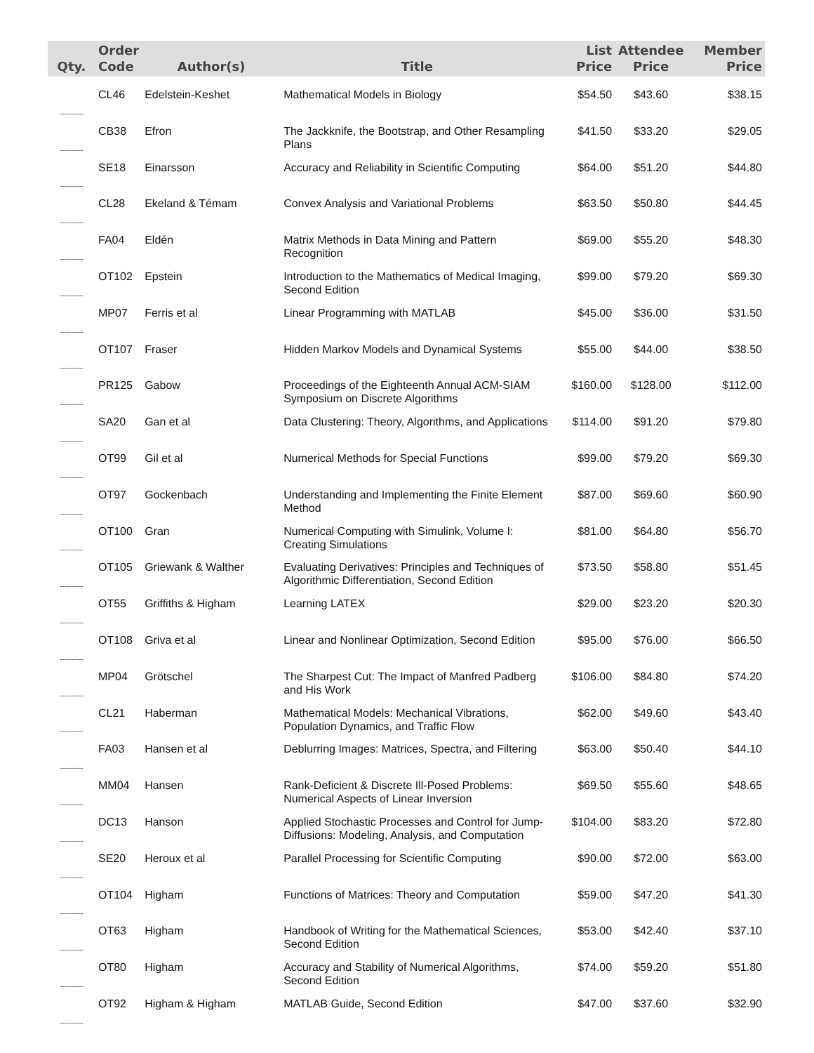| Qty. | Order Code | Author(s) | Title | List Price | Attendee Price | Member Price |
| --- | --- | --- | --- | --- | --- | --- |
| ---------- | CL46 | Edelstein-Keshet | Mathematical Models in Biology | $54.50 | $43.60 | $38.15 |
| ---------- | CB38 | Efron | The Jackknife, the Bootstrap, and Other Resampling Plans | $41.50 | $33.20 | $29.05 |
| ---------- | SE18 | Einarsson | Accuracy and Reliability in Scientific Computing | $64.00 | $51.20 | $44.80 |
| ---------- | CL28 | Ekeland & Témam | Convex Analysis and Variational Problems | $63.50 | $50.80 | $44.45 |
| ---------- | FA04 | Eldén | Matrix Methods in Data Mining and Pattern Recognition | $69.00 | $55.20 | $48.30 |
| ---------- | OT102 | Epstein | Introduction to the Mathematics of Medical Imaging, Second Edition | $99.00 | $79.20 | $69.30 |
| ---------- | MP07 | Ferris et al | Linear Programming with MATLAB | $45.00 | $36.00 | $31.50 |
| ---------- | OT107 | Fraser | Hidden Markov Models and Dynamical Systems | $55.00 | $44.00 | $38.50 |
| ---------- | PR125 | Gabow | Proceedings of the Eighteenth Annual ACM-SIAM Symposium on Discrete Algorithms | $160.00 | $128.00 | $112.00 |
| ---------- | SA20 | Gan et al | Data Clustering: Theory, Algorithms, and Applications | $114.00 | $91.20 | $79.80 |
| ---------- | OT99 | Gil et al | Numerical Methods for Special Functions | $99.00 | $79.20 | $69.30 |
| ---------- | OT97 | Gockenbach | Understanding and Implementing the Finite Element Method | $87.00 | $69.60 | $60.90 |
| ---------- | OT100 | Gran | Numerical Computing with Simulink, Volume I: Creating Simulations | $81.00 | $64.80 | $56.70 |
| ---------- | OT105 | Griewank & Walther | Evaluating Derivatives: Principles and Techniques of Algorithmic Differentiation, Second Edition | $73.50 | $58.80 | $51.45 |
| ---------- | OT55 | Griffiths & Higham | Learning LATEX | $29.00 | $23.20 | $20.30 |
| ---------- | OT108 | Griva et al | Linear and Nonlinear Optimization, Second Edition | $95.00 | $76.00 | $66.50 |
| ---------- | MP04 | Grötschel | The Sharpest Cut: The Impact of Manfred Padberg and His Work | $106.00 | $84.80 | $74.20 |
| ---------- | CL21 | Haberman | Mathematical Models: Mechanical Vibrations, Population Dynamics, and Traffic Flow | $62.00 | $49.60 | $43.40 |
| ---------- | FA03 | Hansen et al | Deblurring Images: Matrices, Spectra, and Filtering | $63.00 | $50.40 | $44.10 |
| ---------- | MM04 | Hansen | Rank-Deficient & Discrete Ill-Posed Problems: Numerical Aspects of Linear Inversion | $69.50 | $55.60 | $48.65 |
| ---------- | DC13 | Hanson | Applied Stochastic Processes and Control for Jump-Diffusions: Modeling, Analysis, and Computation | $104.00 | $83.20 | $72.80 |
| ---------- | SE20 | Heroux et al | Parallel Processing for Scientific Computing | $90.00 | $72.00 | $63.00 |
| ---------- | OT104 | Higham | Functions of Matrices: Theory and Computation | $59.00 | $47.20 | $41.30 |
| ---------- | OT63 | Higham | Handbook of Writing for the Mathematical Sciences, Second Edition | $53.00 | $42.40 | $37.10 |
| ---------- | OT80 | Higham | Accuracy and Stability of Numerical Algorithms, Second Edition | $74.00 | $59.20 | $51.80 |
| ---------- | OT92 | Higham & Higham | MATLAB Guide, Second Edition | $47.00 | $37.60 | $32.90 |